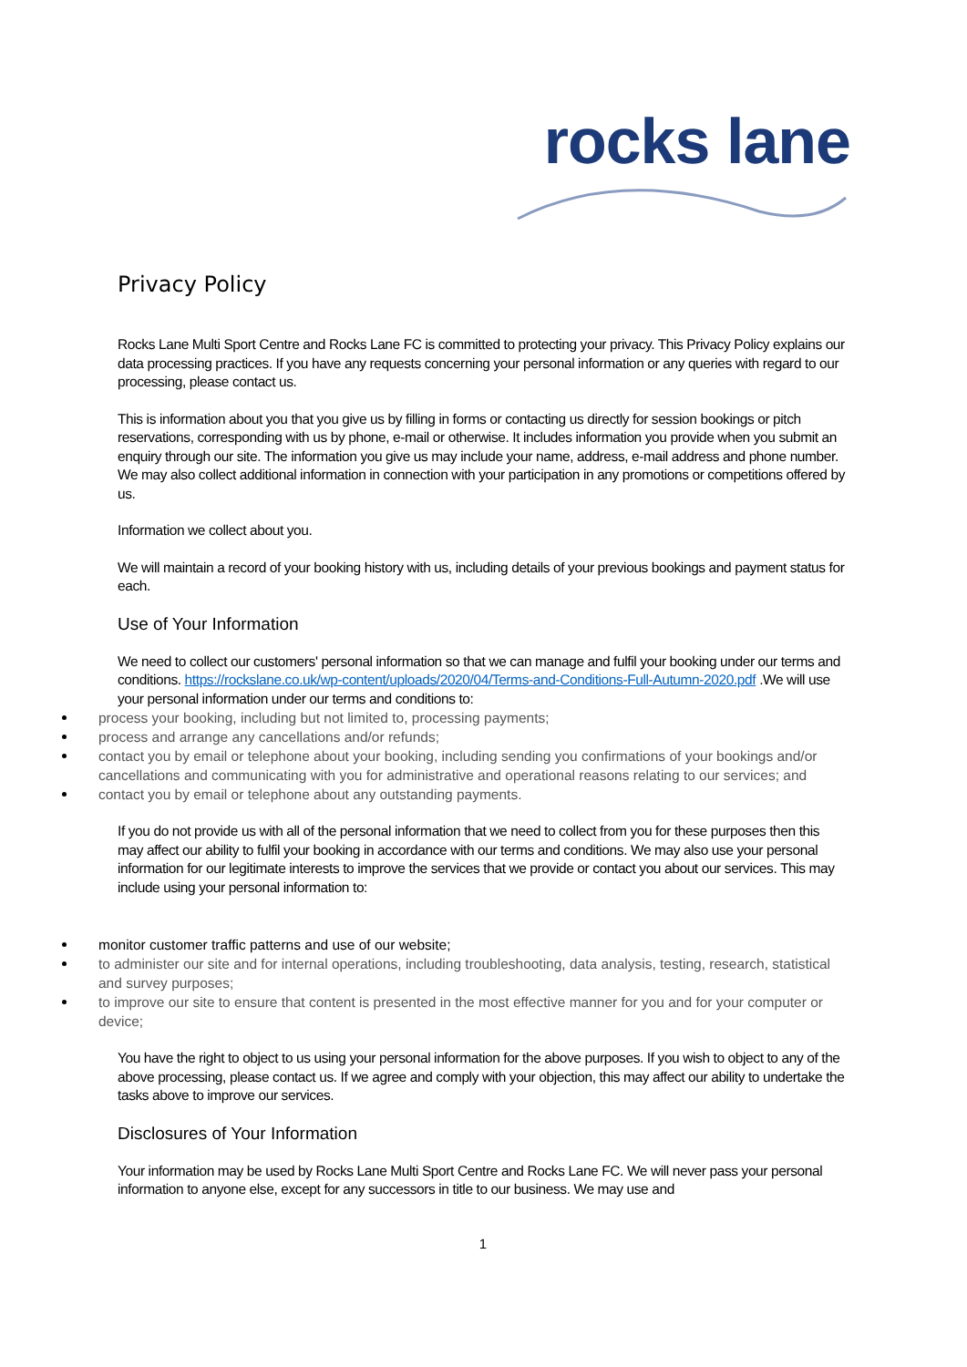rocks lane
Privacy Policy
Rocks Lane Multi Sport Centre and Rocks Lane FC is committed to protecting your privacy. This Privacy Policy explains our data processing practices. If you have any requests concerning your personal information or any queries with regard to our processing, please contact us.
This is information about you that you give us by filling in forms or contacting us directly for session bookings or pitch reservations, corresponding with us by phone, e-mail or otherwise. It includes information you provide when you submit an enquiry through our site. The information you give us may include your name, address, e-mail address and phone number. We may also collect additional information in connection with your participation in any promotions or competitions offered by us.
Information we collect about you.
We will maintain a record of your booking history with us, including details of your previous bookings and payment status for each.
Use of Your Information
We need to collect our customers' personal information so that we can manage and fulfil your booking under our terms and conditions. https://rockslane.co.uk/wp-content/uploads/2020/04/Terms-and-Conditions-Full-Autumn-2020.pdf .We will use your personal information under our terms and conditions to:
process your booking, including but not limited to, processing payments;
process and arrange any cancellations and/or refunds;
contact you by email or telephone about your booking, including sending you confirmations of your bookings and/or cancellations and communicating with you for administrative and operational reasons relating to our services; and
contact you by email or telephone about any outstanding payments.
If you do not provide us with all of the personal information that we need to collect from you for these purposes then this may affect our ability to fulfil your booking in accordance with our terms and conditions. We may also use your personal information for our legitimate interests to improve the services that we provide or contact you about our services. This may include using your personal information to:
monitor customer traffic patterns and use of our website;
to administer our site and for internal operations, including troubleshooting, data analysis, testing, research, statistical and survey purposes;
to improve our site to ensure that content is presented in the most effective manner for you and for your computer or device;
You have the right to object to us using your personal information for the above purposes. If you wish to object to any of the above processing, please contact us. If we agree and comply with your objection, this may affect our ability to undertake the tasks above to improve our services.
Disclosures of Your Information
Your information may be used by Rocks Lane Multi Sport Centre and Rocks Lane FC. We will never pass your personal information to anyone else, except for any successors in title to our business. We may use and
1